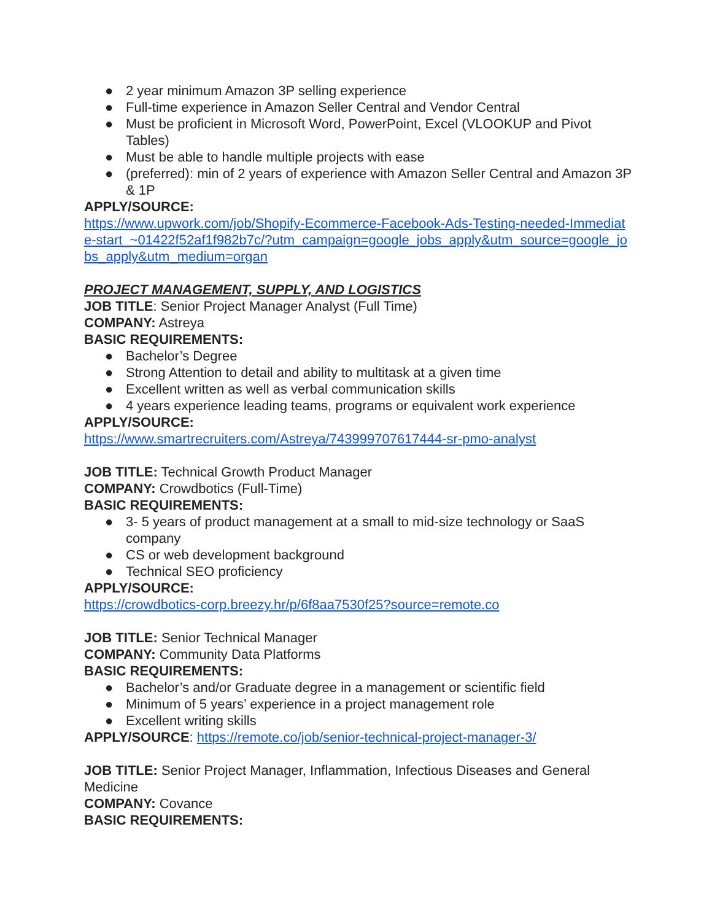● 2 year minimum Amazon 3P selling experience
● Full-time experience in Amazon Seller Central and Vendor Central
● Must be proficient in Microsoft Word, PowerPoint, Excel (VLOOKUP and Pivot Tables)
● Must be able to handle multiple projects with ease
● (preferred): min of 2 years of experience with Amazon Seller Central and Amazon 3P & 1P
APPLY/SOURCE:
https://www.upwork.com/job/Shopify-Ecommerce-Facebook-Ads-Testing-needed-Immediate-start_~01422f52af1f982b7c/?utm_campaign=google_jobs_apply&utm_source=google_jobs_apply&utm_medium=organ
PROJECT MANAGEMENT, SUPPLY, AND LOGISTICS
JOB TITLE: Senior Project Manager Analyst (Full Time)
COMPANY: Astreya
BASIC REQUIREMENTS:
● Bachelor’s Degree
● Strong Attention to detail and ability to multitask at a given time
● Excellent written as well as verbal communication skills
● 4 years experience leading teams, programs or equivalent work experience
APPLY/SOURCE:
https://www.smartrecruiters.com/Astreya/743999707617444-sr-pmo-analyst
JOB TITLE: Technical Growth Product Manager
COMPANY: Crowdbotics (Full-Time)
BASIC REQUIREMENTS:
● 3- 5 years of product management at a small to mid-size technology or SaaS company
● CS or web development background
● Technical SEO proficiency
APPLY/SOURCE:
https://crowdbotics-corp.breezy.hr/p/6f8aa7530f25?source=remote.co
JOB TITLE: Senior Technical Manager
COMPANY: Community Data Platforms
BASIC REQUIREMENTS:
● Bachelor’s and/or Graduate degree in a management or scientific field
● Minimum of 5 years’ experience in a project management role
● Excellent writing skills
APPLY/SOURCE: https://remote.co/job/senior-technical-project-manager-3/
JOB TITLE: Senior Project Manager, Inflammation, Infectious Diseases and General Medicine
COMPANY: Covance
BASIC REQUIREMENTS: